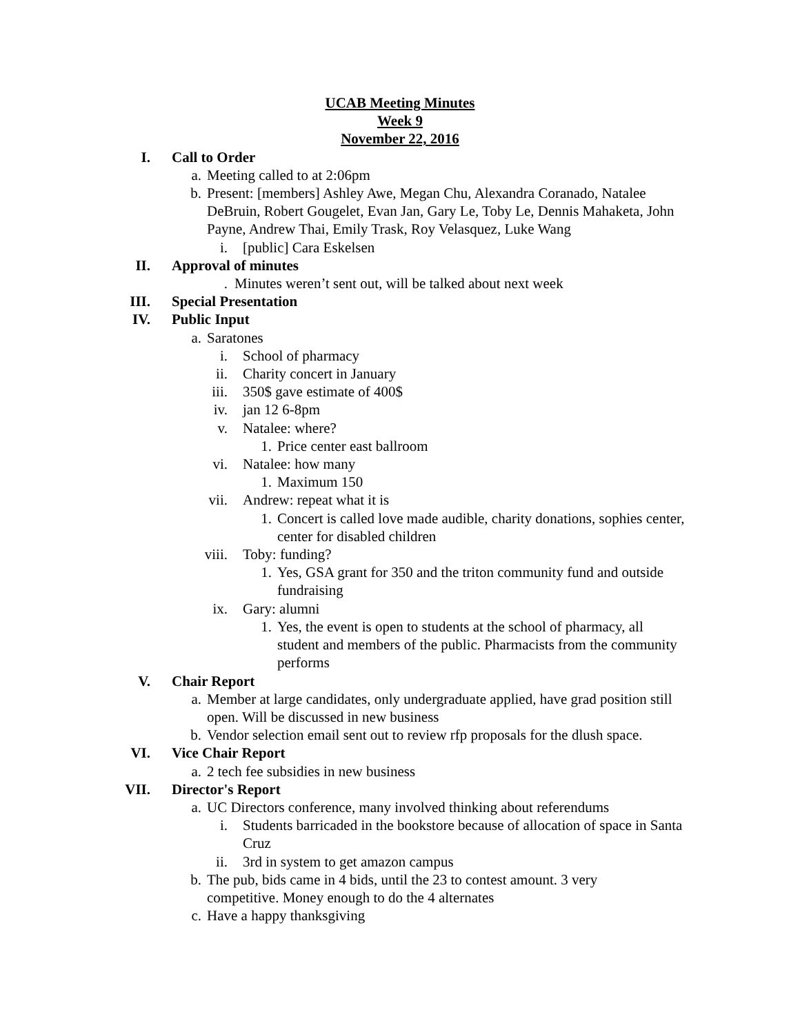UCAB Meeting Minutes
Week 9
November 22, 2016
I. Call to Order
a. Meeting called to at 2:06pm
b. Present: [members] Ashley Awe, Megan Chu, Alexandra Coranado, Natalee DeBruin, Robert Gougelet, Evan Jan, Gary Le, Toby Le, Dennis Mahaketa, John Payne, Andrew Thai, Emily Trask, Roy Velasquez, Luke Wang
i. [public] Cara Eskelsen
II. Approval of minutes
. Minutes weren’t sent out, will be talked about next week
III. Special Presentation
IV. Public Input
a. Saratones
i. School of pharmacy
ii. Charity concert in January
iii. 350$ gave estimate of 400$
iv. jan 12 6-8pm
v. Natalee: where?
1. Price center east ballroom
vi. Natalee: how many
1. Maximum 150
vii. Andrew: repeat what it is
1. Concert is called love made audible, charity donations, sophies center, center for disabled children
viii. Toby: funding?
1. Yes, GSA grant for 350 and the triton community fund and outside fundraising
ix. Gary: alumni
1. Yes, the event is open to students at the school of pharmacy, all student and members of the public. Pharmacists from the community performs
V. Chair Report
a. Member at large candidates, only undergraduate applied, have grad position still open. Will be discussed in new business
b. Vendor selection email sent out to review rfp proposals for the dlush space.
VI. Vice Chair Report
a. 2 tech fee subsidies in new business
VII. Director's Report
a. UC Directors conference, many involved thinking about referendums
i. Students barricaded in the bookstore because of allocation of space in Santa Cruz
ii. 3rd in system to get amazon campus
b. The pub, bids came in 4 bids, until the 23 to contest amount. 3 very competitive. Money enough to do the 4 alternates
c. Have a happy thanksgiving